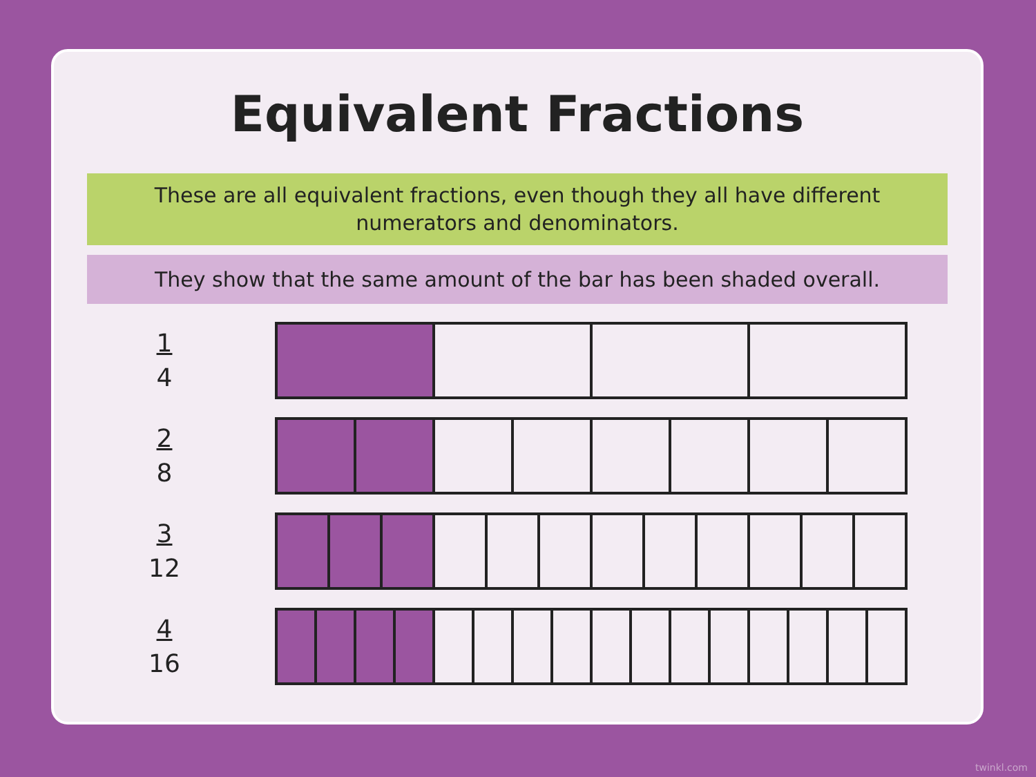Equivalent Fractions
These are all equivalent fractions, even though they all have different numerators and denominators.
They show that the same amount of the bar has been shaded overall.
1
4
2
8
3
12
4
16
twinkl.com